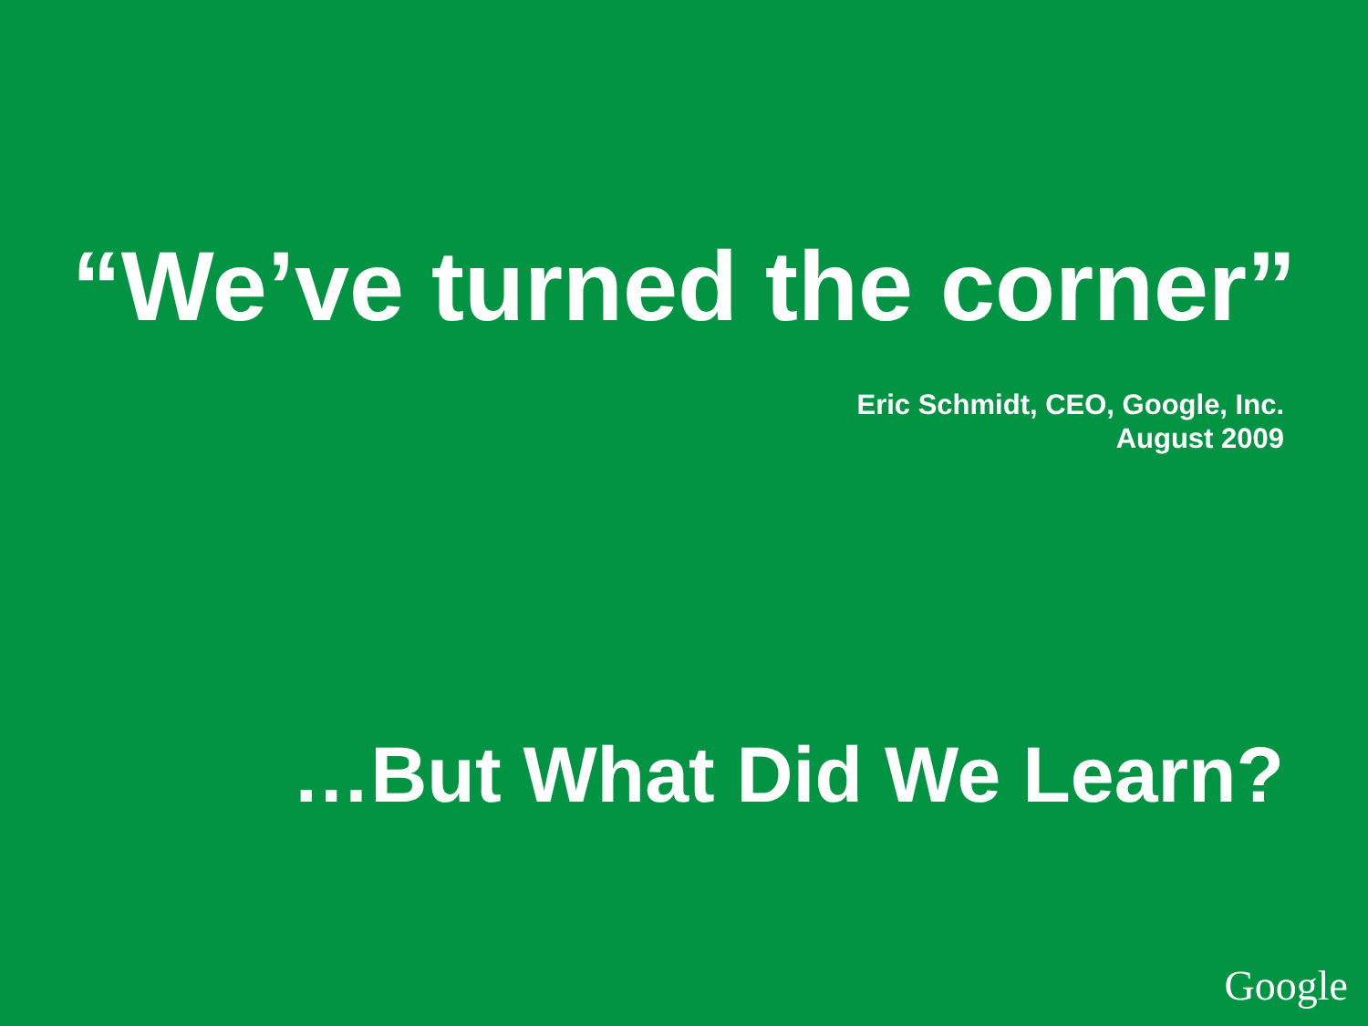“We’ve turned the corner”
Eric Schmidt, CEO, Google, Inc.
August 2009
…But What Did We Learn?
Google